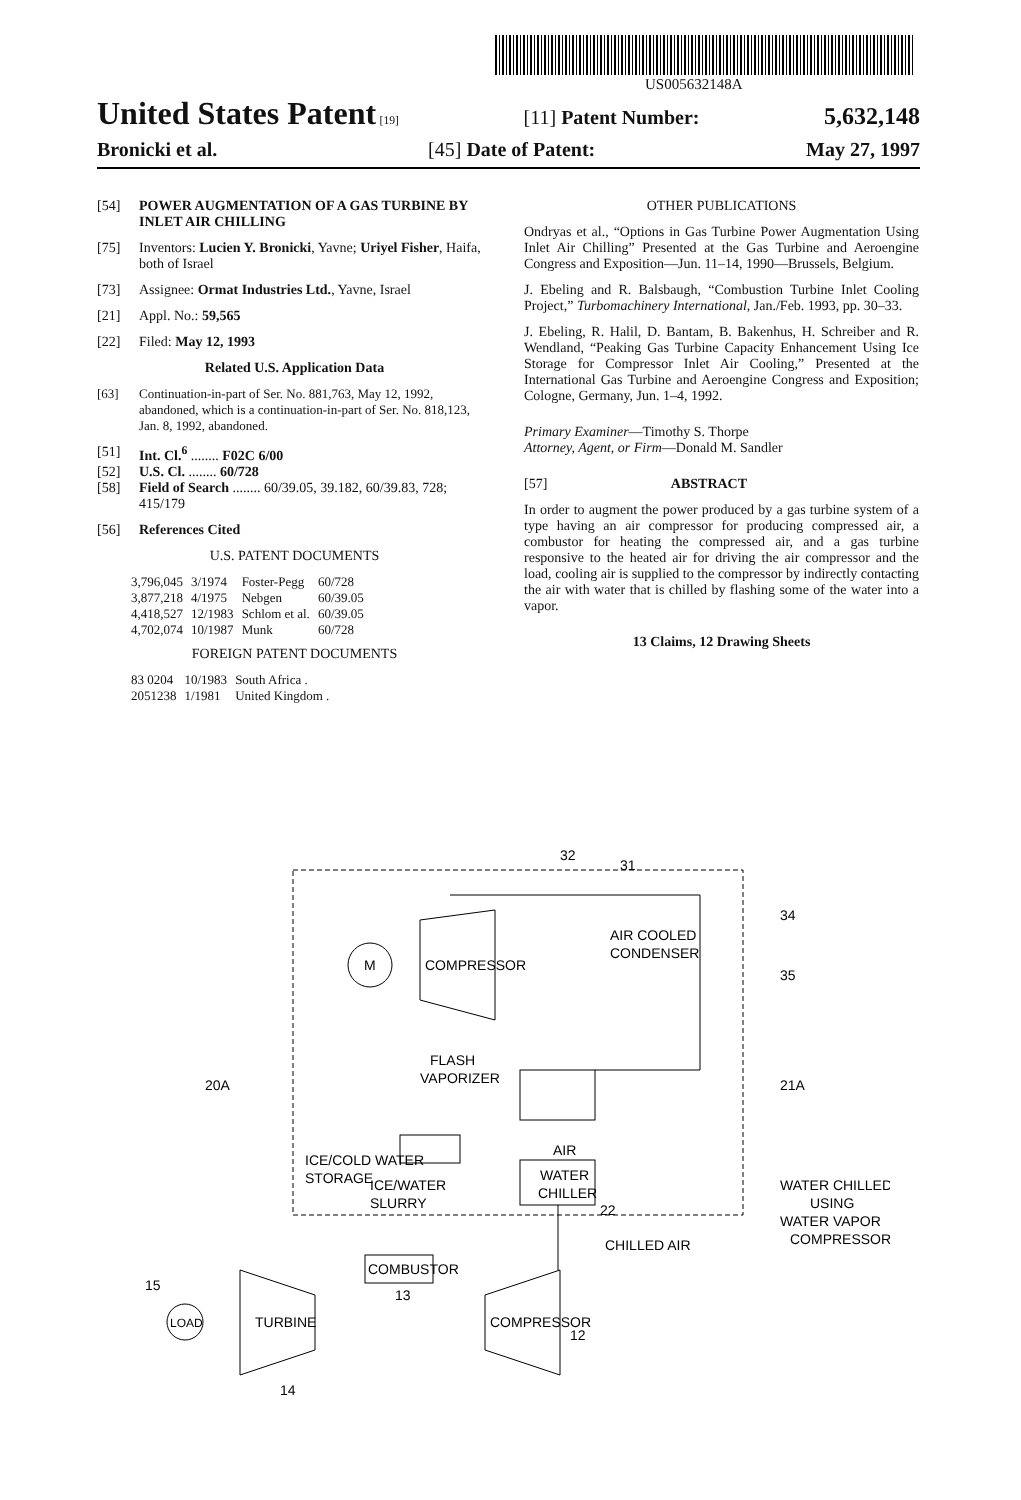US005632148A
United States Patent [19] [11] Patent Number: 5,632,148
Bronicki et al. [45] Date of Patent: May 27, 1997
[54] POWER AUGMENTATION OF A GAS TURBINE BY INLET AIR CHILLING
[75] Inventors: Lucien Y. Bronicki, Yavne; Uriyel Fisher, Haifa, both of Israel
[73] Assignee: Ormat Industries Ltd., Yavne, Israel
[21] Appl. No.: 59,565
[22] Filed: May 12, 1993
Related U.S. Application Data
[63] Continuation-in-part of Ser. No. 881,763, May 12, 1992, abandoned, which is a continuation-in-part of Ser. No. 818,123, Jan. 8, 1992, abandoned.
[51] Int. Cl.<sup>6</sup> ........ F02C 6/00
[52] U.S. Cl. ........ 60/728
[58] Field of Search ........ 60/39.05, 39.182, 60/39.83, 728; 415/179
[56] References Cited
U.S. PATENT DOCUMENTS
| 3,796,045 | 3/1974 | Foster-Pegg | 60/728 |
| 3,877,218 | 4/1975 | Nebgen | 60/39.05 |
| 4,418,527 | 12/1983 | Schlom et al. | 60/39.05 |
| 4,702,074 | 10/1987 | Munk | 60/728 |
FOREIGN PATENT DOCUMENTS
| 83 0204 | 10/1983 | South Africa . |
| 2051238 | 1/1981 | United Kingdom . |
OTHER PUBLICATIONS
Ondryas et al., “Options in Gas Turbine Power Augmentation Using Inlet Air Chilling” Presented at the Gas Turbine and Aeroengine Congress and Exposition—Jun. 11–14, 1990—Brussels, Belgium.
J. Ebeling and R. Balsbaugh, “Combustion Turbine Inlet Cooling Project,” Turbomachinery International, Jan./Feb. 1993, pp. 30–33.
J. Ebeling, R. Halil, D. Bantam, B. Bakenhus, H. Schreiber and R. Wendland, “Peaking Gas Turbine Capacity Enhancement Using Ice Storage for Compressor Inlet Air Cooling,” Presented at the International Gas Turbine and Aeroengine Congress and Exposition; Cologne, Germany, Jun. 1–4, 1992.
Primary Examiner—Timothy S. Thorpe
Attorney, Agent, or Firm—Donald M. Sandler
[57] ABSTRACT
In order to augment the power produced by a gas turbine system of a type having an air compressor for producing compressed air, a combustor for heating the compressed air, and a gas turbine responsive to the heated air for driving the air compressor and the load, cooling air is supplied to the compressor by indirectly contacting the air with water that is chilled by flashing some of the water into a vapor.
13 Claims, 12 Drawing Sheets
COMPRESSOR
M
WATER
CHILLER
COMBUSTOR
TURBINE
COMPRESSOR
LOAD
AIR COOLED
CONDENSER
FLASH
VAPORIZER
ICE/COLD WATER
STORAGE
ICE/WATER
SLURRY
CHILLED AIR
AIR
WATER CHILLED
USING
WATER VAPOR
COMPRESSOR
20A
21A
34
35
32
31
15
12
14
13
22